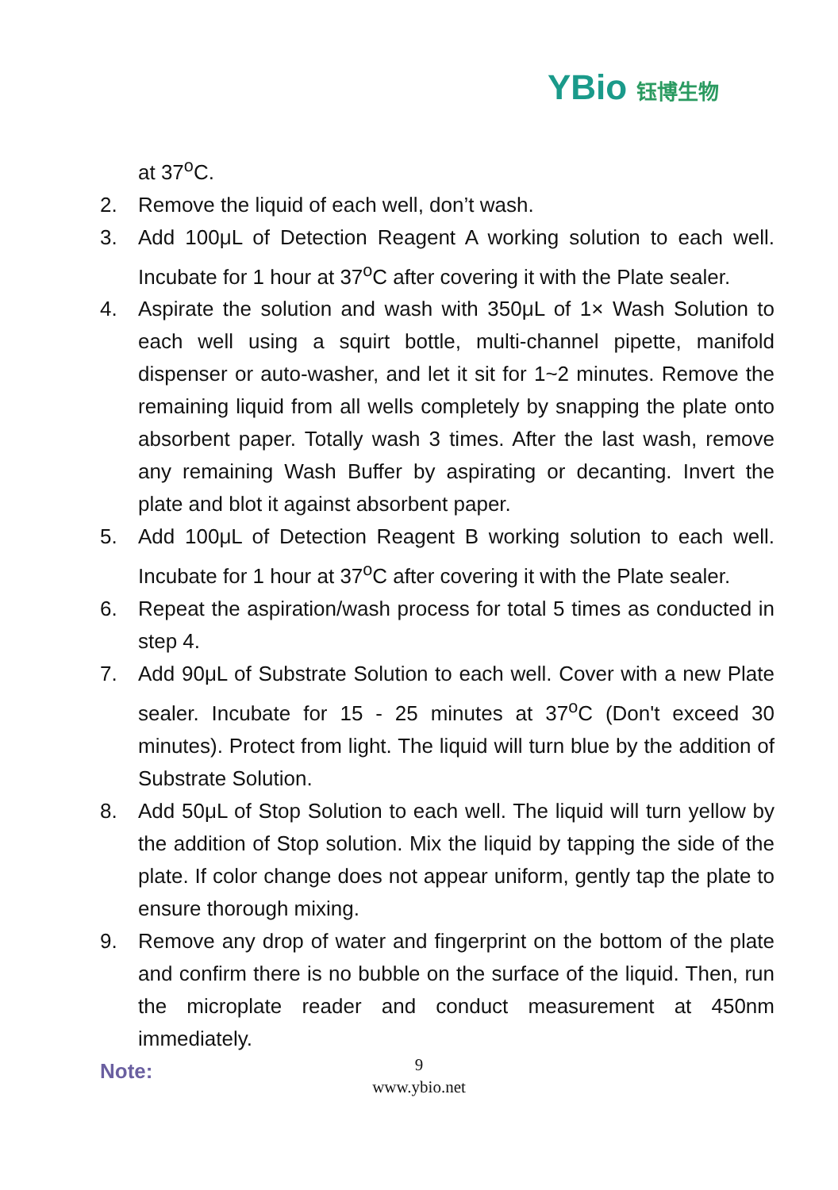YBio 钰博生物
at 37<sup>o</sup>C.
2. Remove the liquid of each well, don’t wash.
3. Add 100μL of Detection Reagent A working solution to each well. Incubate for 1 hour at 37<sup>o</sup>C after covering it with the Plate sealer.
4. Aspirate the solution and wash with 350μL of 1× Wash Solution to each well using a squirt bottle, multi-channel pipette, manifold dispenser or auto-washer, and let it sit for 1~2 minutes. Remove the remaining liquid from all wells completely by snapping the plate onto absorbent paper. Totally wash 3 times. After the last wash, remove any remaining Wash Buffer by aspirating or decanting. Invert the plate and blot it against absorbent paper.
5. Add 100μL of Detection Reagent B working solution to each well. Incubate for 1 hour at 37<sup>o</sup>C after covering it with the Plate sealer.
6. Repeat the aspiration/wash process for total 5 times as conducted in step 4.
7. Add 90μL of Substrate Solution to each well. Cover with a new Plate sealer. Incubate for 15 - 25 minutes at 37<sup>o</sup>C (Don't exceed 30 minutes). Protect from light. The liquid will turn blue by the addition of Substrate Solution.
8. Add 50μL of Stop Solution to each well. The liquid will turn yellow by the addition of Stop solution. Mix the liquid by tapping the side of the plate. If color change does not appear uniform, gently tap the plate to ensure thorough mixing.
9. Remove any drop of water and fingerprint on the bottom of the plate and confirm there is no bubble on the surface of the liquid. Then, run the microplate reader and conduct measurement at 450nm immediately.
Note:
9
www.ybio.net